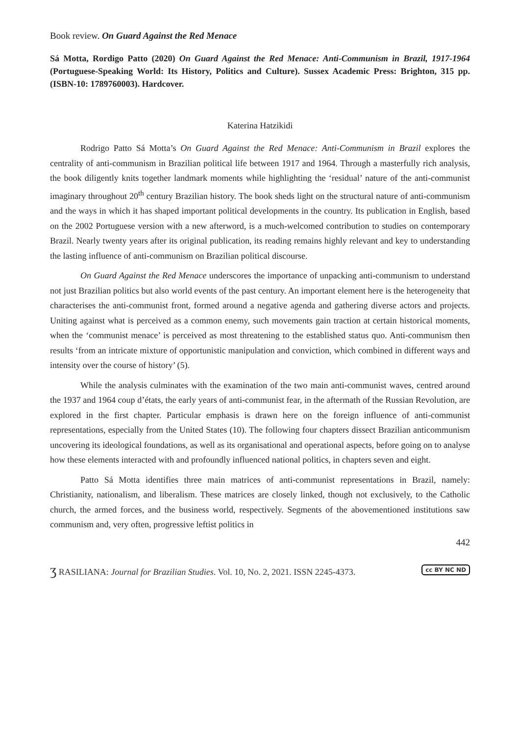Book review. On Guard Against the Red Menace
Sá Motta, Rordigo Patto (2020) On Guard Against the Red Menace: Anti-Communism in Brazil, 1917-1964 (Portuguese-Speaking World: Its History, Politics and Culture). Sussex Academic Press: Brighton, 315 pp. (ISBN-10: 1789760003). Hardcover.
Katerina Hatzikidi
Rodrigo Patto Sá Motta’s On Guard Against the Red Menace: Anti-Communism in Brazil explores the centrality of anti-communism in Brazilian political life between 1917 and 1964. Through a masterfully rich analysis, the book diligently knits together landmark moments while highlighting the ‘residual’ nature of the anti-communist imaginary throughout 20<sup>th</sup> century Brazilian history. The book sheds light on the structural nature of anti-communism and the ways in which it has shaped important political developments in the country. Its publication in English, based on the 2002 Portuguese version with a new afterword, is a much-welcomed contribution to studies on contemporary Brazil. Nearly twenty years after its original publication, its reading remains highly relevant and key to understanding the lasting influence of anti-communism on Brazilian political discourse.
On Guard Against the Red Menace underscores the importance of unpacking anti-communism to understand not just Brazilian politics but also world events of the past century. An important element here is the heterogeneity that characterises the anti-communist front, formed around a negative agenda and gathering diverse actors and projects. Uniting against what is perceived as a common enemy, such movements gain traction at certain historical moments, when the ‘communist menace’ is perceived as most threatening to the established status quo. Anti-communism then results ‘from an intricate mixture of opportunistic manipulation and conviction, which combined in different ways and intensity over the course of history’ (5).
While the analysis culminates with the examination of the two main anti-communist waves, centred around the 1937 and 1964 coup d’états, the early years of anti-communist fear, in the aftermath of the Russian Revolution, are explored in the first chapter. Particular emphasis is drawn here on the foreign influence of anti-communist representations, especially from the United States (10). The following four chapters dissect Brazilian anticommunism uncovering its ideological foundations, as well as its organisational and operational aspects, before going on to analyse how these elements interacted with and profoundly influenced national politics, in chapters seven and eight.
Patto Sá Motta identifies three main matrices of anti-communist representations in Brazil, namely: Christianity, nationalism, and liberalism. These matrices are closely linked, though not exclusively, to the Catholic church, the armed forces, and the business world, respectively. Segments of the abovementioned institutions saw communism and, very often, progressive leftist politics in
442
ʒ RASILIANA: Journal for Brazilian Studies. Vol. 10, No. 2, 2021. ISSN 2245-4373. cc BY NC ND